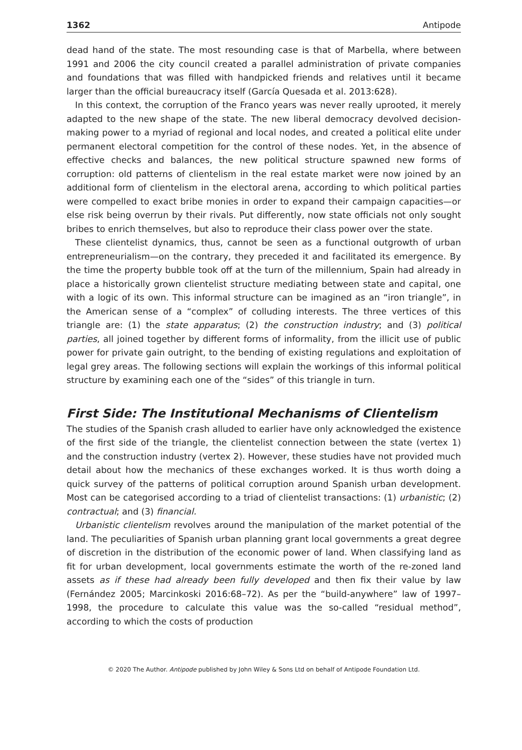1362 Antipode
dead hand of the state. The most resounding case is that of Marbella, where between 1991 and 2006 the city council created a parallel administration of private companies and foundations that was filled with handpicked friends and relatives until it became larger than the official bureaucracy itself (García Quesada et al. 2013:628).
In this context, the corruption of the Franco years was never really uprooted, it merely adapted to the new shape of the state. The new liberal democracy devolved decision-making power to a myriad of regional and local nodes, and created a political elite under permanent electoral competition for the control of these nodes. Yet, in the absence of effective checks and balances, the new political structure spawned new forms of corruption: old patterns of clientelism in the real estate market were now joined by an additional form of clientelism in the electoral arena, according to which political parties were compelled to exact bribe monies in order to expand their campaign capacities—or else risk being overrun by their rivals. Put differently, now state officials not only sought bribes to enrich themselves, but also to reproduce their class power over the state.
These clientelist dynamics, thus, cannot be seen as a functional outgrowth of urban entrepreneurialism—on the contrary, they preceded it and facilitated its emergence. By the time the property bubble took off at the turn of the millennium, Spain had already in place a historically grown clientelist structure mediating between state and capital, one with a logic of its own. This informal structure can be imagined as an “iron triangle”, in the American sense of a “complex” of colluding interests. The three vertices of this triangle are: (1) the state apparatus; (2) the construction industry; and (3) political parties, all joined together by different forms of informality, from the illicit use of public power for private gain outright, to the bending of existing regulations and exploitation of legal grey areas. The following sections will explain the workings of this informal political structure by examining each one of the “sides” of this triangle in turn.
First Side: The Institutional Mechanisms of Clientelism
The studies of the Spanish crash alluded to earlier have only acknowledged the existence of the first side of the triangle, the clientelist connection between the state (vertex 1) and the construction industry (vertex 2). However, these studies have not provided much detail about how the mechanics of these exchanges worked. It is thus worth doing a quick survey of the patterns of political corruption around Spanish urban development. Most can be categorised according to a triad of clientelist transactions: (1) urbanistic; (2) contractual; and (3) financial.
Urbanistic clientelism revolves around the manipulation of the market potential of the land. The peculiarities of Spanish urban planning grant local governments a great degree of discretion in the distribution of the economic power of land. When classifying land as fit for urban development, local governments estimate the worth of the re-zoned land assets as if these had already been fully developed and then fix their value by law (Fernández 2005; Marcinkoski 2016:68–72). As per the “build-anywhere” law of 1997–1998, the procedure to calculate this value was the so-called “residual method”, according to which the costs of production
© 2020 The Author. Antipode published by John Wiley & Sons Ltd on behalf of Antipode Foundation Ltd.